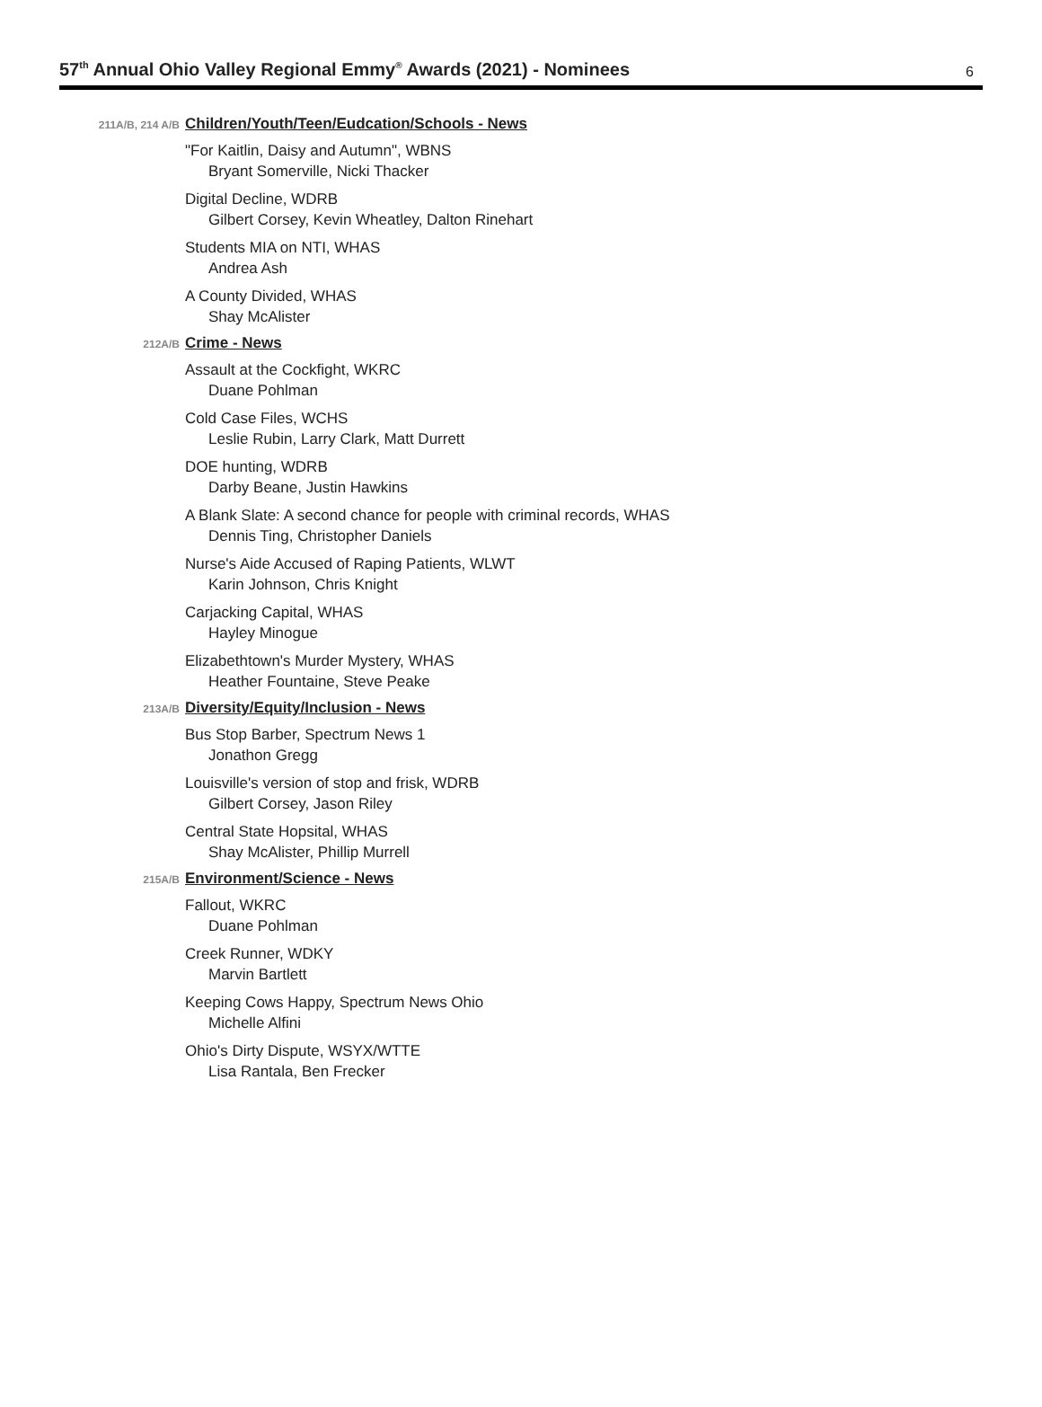57<sup>th</sup> Annual Ohio Valley Regional Emmy<sup>®</sup> Awards (2021) - Nominees
6
211A/B, 214 A/B
Children/Youth/Teen/Eudcation/Schools - News
"For Kaitlin, Daisy and Autumn", WBNS
Bryant Somerville, Nicki Thacker
Digital Decline, WDRB
Gilbert Corsey, Kevin Wheatley, Dalton Rinehart
Students MIA on NTI, WHAS
Andrea Ash
A County Divided, WHAS
Shay McAlister
212A/B
Crime - News
Assault at the Cockfight, WKRC
Duane Pohlman
Cold Case Files, WCHS
Leslie Rubin, Larry Clark, Matt Durrett
DOE hunting, WDRB
Darby Beane, Justin Hawkins
A Blank Slate: A second chance for people with criminal records, WHAS
Dennis Ting, Christopher Daniels
Nurse's Aide Accused of Raping Patients, WLWT
Karin Johnson, Chris Knight
Carjacking Capital, WHAS
Hayley Minogue
Elizabethtown's Murder Mystery, WHAS
Heather Fountaine, Steve Peake
213A/B
Diversity/Equity/Inclusion - News
Bus Stop Barber, Spectrum News 1
Jonathon Gregg
Louisville's version of stop and frisk, WDRB
Gilbert Corsey, Jason Riley
Central State Hopsital, WHAS
Shay McAlister, Phillip Murrell
215A/B
Environment/Science - News
Fallout, WKRC
Duane Pohlman
Creek Runner, WDKY
Marvin Bartlett
Keeping Cows Happy, Spectrum News Ohio
Michelle Alfini
Ohio's Dirty Dispute, WSYX/WTTE
Lisa Rantala, Ben Frecker